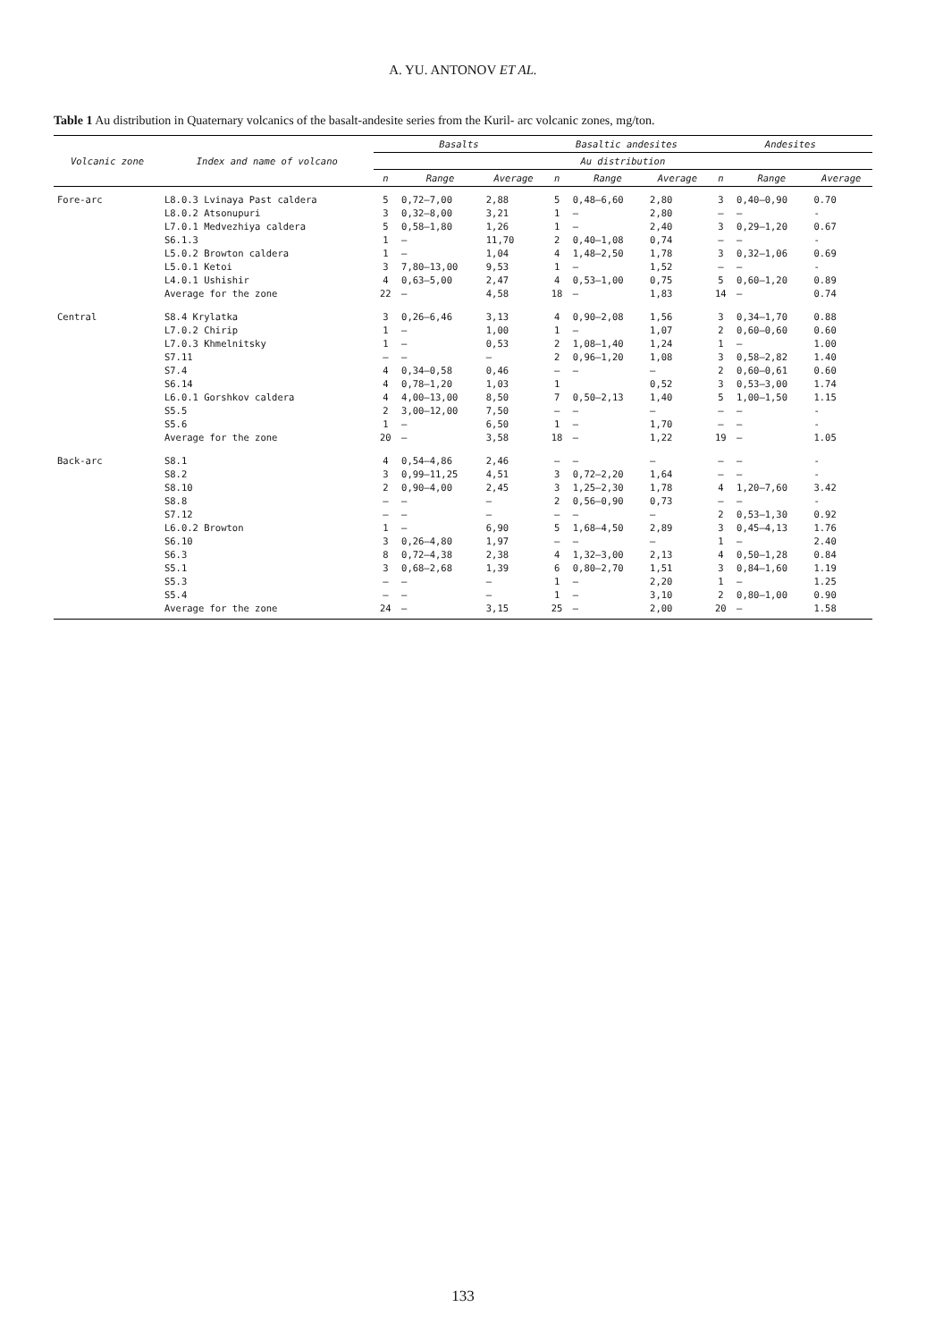A. YU. ANTONOV ET AL.
Table 1 Au distribution in Quaternary volcanics of the basalt-andesite series from the Kuril- arc volcanic zones, mg/ton.
| Volcanic zone | Index and name of volcano | Basalts | | | Basaltic andesites | | | Andesites | | |
| --- | --- | --- | --- | --- | --- | --- | --- | --- | --- | --- |
| | | Au distribution | | | | | | | | |
| | | n | Range | Average | n | Range | Average | n | Range | Average |
| Fore-arc | L8.0.3 Lvinaya Past caldera | 5 | 0,72—7,00 | 2,88 | 5 | 0,48—6,60 | 2,80 | 3 | 0,40—0,90 | 0.70 |
| | L8.0.2 Atsonupuri | 3 | 0,32—8,00 | 3,21 | 1 | — | 2,80 | — | — | - |
| | L7.0.1 Medvezhiya caldera | 5 | 0,58—1,80 | 1,26 | 1 | — | 2,40 | 3 | 0,29—1,20 | 0.67 |
| | S6.1.3 | 1 | — | 11,70 | 2 | 0,40—1,08 | 0,74 | — | — | - |
| | L5.0.2 Browton caldera | 1 | — | 1,04 | 4 | 1,48—2,50 | 1,78 | 3 | 0,32—1,06 | 0.69 |
| | L5.0.1 Ketoi | 3 | 7,80—13,00 | 9,53 | 1 | — | 1,52 | — | — | - |
| | L4.0.1 Ushishir | 4 | 0,63—5,00 | 2,47 | 4 | 0,53—1,00 | 0,75 | 5 | 0,60—1,20 | 0.89 |
| | Average for the zone | 22 | — | 4,58 | 18 | — | 1,83 | 14 | — | 0.74 |
| Central | S8.4 Krylatka | 3 | 0,26—6,46 | 3,13 | 4 | 0,90—2,08 | 1,56 | 3 | 0,34—1,70 | 0.88 |
| | L7.0.2 Chirip | 1 | — | 1,00 | 1 | — | 1,07 | 2 | 0,60—0,60 | 0.60 |
| | L7.0.3 Khmelnitsky | 1 | — | 0,53 | 2 | 1,08—1,40 | 1,24 | 1 | — | 1.00 |
| | S7.11 | — | — | — | 2 | 0,96—1,20 | 1,08 | 3 | 0,58—2,82 | 1.40 |
| | S7.4 | 4 | 0,34—0,58 | 0,46 | — | — | — | 2 | 0,60—0,61 | 0.60 |
| | S6.14 | 4 | 0,78—1,20 | 1,03 | 1 | | 0,52 | 3 | 0,53—3,00 | 1.74 |
| | L6.0.1 Gorshkov caldera | 4 | 4,00—13,00 | 8,50 | 7 | 0,50—2,13 | 1,40 | 5 | 1,00—1,50 | 1.15 |
| | S5.5 | 2 | 3,00—12,00 | 7,50 | — | — | — | — | — | - |
| | S5.6 | 1 | — | 6,50 | 1 | — | 1,70 | — | — | - |
| | Average for the zone | 20 | — | 3,58 | 18 | — | 1,22 | 19 | — | 1.05 |
| Back-arc | S8.1 | 4 | 0,54—4,86 | 2,46 | — | — | — | — | — | - |
| | S8.2 | 3 | 0,99—11,25 | 4,51 | 3 | 0,72—2,20 | 1,64 | — | — | - |
| | S8.10 | 2 | 0,90—4,00 | 2,45 | 3 | 1,25—2,30 | 1,78 | 4 | 1,20—7,60 | 3.42 |
| | S8.8 | — | — | — | 2 | 0,56—0,90 | 0,73 | — | — | - |
| | S7.12 | — | — | — | — | — | — | 2 | 0,53—1,30 | 0.92 |
| | L6.0.2 Browton | 1 | — | 6,90 | 5 | 1,68—4,50 | 2,89 | 3 | 0,45—4,13 | 1.76 |
| | S6.10 | 3 | 0,26—4,80 | 1,97 | — | — | — | 1 | — | 2.40 |
| | S6.3 | 8 | 0,72—4,38 | 2,38 | 4 | 1,32—3,00 | 2,13 | 4 | 0,50—1,28 | 0.84 |
| | S5.1 | 3 | 0,68—2,68 | 1,39 | 6 | 0,80—2,70 | 1,51 | 3 | 0,84—1,60 | 1.19 |
| | S5.3 | — | — | — | 1 | — | 2,20 | 1 | — | 1.25 |
| | S5.4 | — | — | — | 1 | — | 3,10 | 2 | 0,80—1,00 | 0.90 |
| | Average for the zone | 24 | — | 3,15 | 25 | — | 2,00 | 20 | — | 1.58 |
133